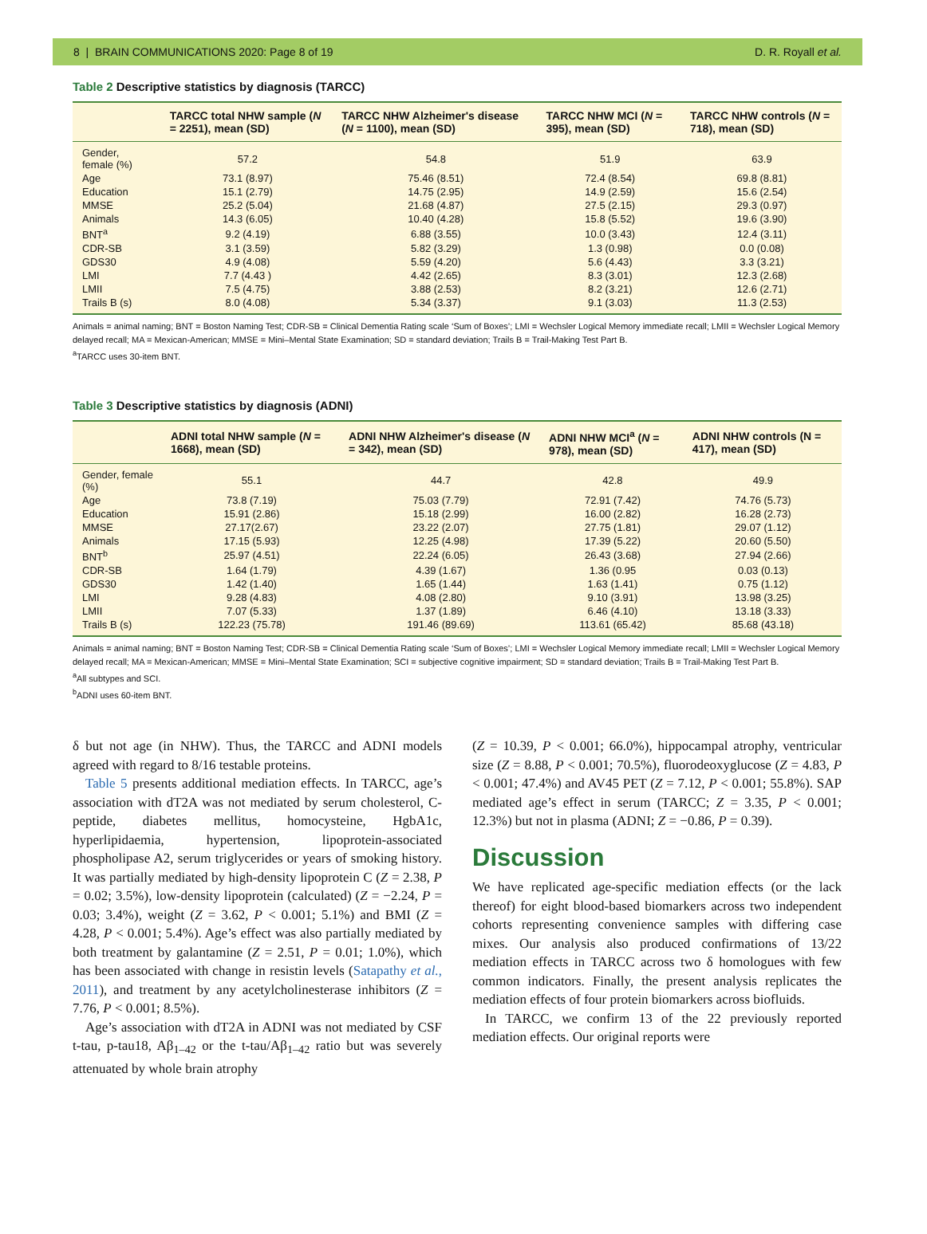8 | BRAIN COMMUNICATIONS 2020: Page 8 of 19 D. R. Royall et al.
Table 2 Descriptive statistics by diagnosis (TARCC)
| | TARCC total NHW sample ( N = 2251), mean (SD) | TARCC NHW Alzheimer's disease ( N = 1100), mean (SD) | TARCC NHW MCI ( N = 395), mean (SD) | TARCC NHW controls ( N = 718), mean (SD) |
| --- | --- | --- | --- | --- |
| Gender, female (%) | 57.2 | 54.8 | 51.9 | 63.9 |
| Age | 73.1 (8.97) | 75.46 (8.51) | 72.4 (8.54) | 69.8 (8.81) |
| Education | 15.1 (2.79) | 14.75 (2.95) | 14.9 (2.59) | 15.6 (2.54) |
| MMSE | 25.2 (5.04) | 21.68 (4.87) | 27.5 (2.15) | 29.3 (0.97) |
| Animals | 14.3 (6.05) | 10.40 (4.28) | 15.8 (5.52) | 19.6 (3.90) |
| BNT<sup>a</sup> | 9.2 (4.19) | 6.88 (3.55) | 10.0 (3.43) | 12.4 (3.11) |
| CDR-SB | 3.1 (3.59) | 5.82 (3.29) | 1.3 (0.98) | 0.0 (0.08) |
| GDS30 | 4.9 (4.08) | 5.59 (4.20) | 5.6 (4.43) | 3.3 (3.21) |
| LMI | 7.7 (4.43 ) | 4.42 (2.65) | 8.3 (3.01) | 12.3 (2.68) |
| LMII | 7.5 (4.75) | 3.88 (2.53) | 8.2 (3.21) | 12.6 (2.71) |
| Trails B (s) | 8.0 (4.08) | 5.34 (3.37) | 9.1 (3.03) | 11.3 (2.53) |
Animals = animal naming; BNT = Boston Naming Test; CDR-SB = Clinical Dementia Rating scale ‘Sum of Boxes’; LMI = Wechsler Logical Memory immediate recall; LMII = Wechsler Logical Memory delayed recall; MA = Mexican-American; MMSE = Mini–Mental State Examination; SD = standard deviation; Trails B = Trail-Making Test Part B.
<sup>a</sup> TARCC uses 30-item BNT.
Table 3 Descriptive statistics by diagnosis (ADNI)
| | ADNI total NHW sample ( N = 1668), mean (SD) | ADNI NHW Alzheimer's disease ( N = 342), mean (SD) | ADNI NHW MCI<sup>a</sup> ( N = 978), mean (SD) | ADNI NHW controls (N = 417), mean (SD) |
| --- | --- | --- | --- | --- |
| Gender, female (%) | 55.1 | 44.7 | 42.8 | 49.9 |
| Age | 73.8 (7.19) | 75.03 (7.79) | 72.91 (7.42) | 74.76 (5.73) |
| Education | 15.91 (2.86) | 15.18 (2.99) | 16.00 (2.82) | 16.28 (2.73) |
| MMSE | 27.17(2.67) | 23.22 (2.07) | 27.75 (1.81) | 29.07 (1.12) |
| Animals | 17.15 (5.93) | 12.25 (4.98) | 17.39 (5.22) | 20.60 (5.50) |
| BNT<sup>b</sup> | 25.97 (4.51) | 22.24 (6.05) | 26.43 (3.68) | 27.94 (2.66) |
| CDR-SB | 1.64 (1.79) | 4.39 (1.67) | 1.36 (0.95 | 0.03 (0.13) |
| GDS30 | 1.42 (1.40) | 1.65 (1.44) | 1.63 (1.41) | 0.75 (1.12) |
| LMI | 9.28 (4.83) | 4.08 (2.80) | 9.10 (3.91) | 13.98 (3.25) |
| LMII | 7.07 (5.33) | 1.37 (1.89) | 6.46 (4.10) | 13.18 (3.33) |
| Trails B (s) | 122.23 (75.78) | 191.46 (89.69) | 113.61 (65.42) | 85.68 (43.18) |
Animals = animal naming; BNT = Boston Naming Test; CDR-SB = Clinical Dementia Rating scale ‘Sum of Boxes’; LMI = Wechsler Logical Memory immediate recall; LMII = Wechsler Logical Memory delayed recall; MA = Mexican-American; MMSE = Mini–Mental State Examination; SCI = subjective cognitive impairment; SD = standard deviation; Trails B = Trail-Making Test Part B.
<sup>a</sup> All subtypes and SCI.
<sup>b</sup> ADNI uses 60-item BNT.
δ but not age (in NHW). Thus, the TARCC and ADNI models agreed with regard to 8/16 testable proteins.
Table 5 presents additional mediation effects. In TARCC, age’s association with dT2A was not mediated by serum cholesterol, C-peptide, diabetes mellitus, homocysteine, HgbA1c, hyperlipidaemia, hypertension, lipoprotein-associated phospholipase A2, serum triglycerides or years of smoking history. It was partially mediated by high-density lipoprotein C (Z = 2.38, P = 0.02; 3.5%), low-density lipoprotein (calculated) (Z = −2.24, P = 0.03; 3.4%), weight (Z = 3.62, P < 0.001; 5.1%) and BMI (Z = 4.28, P < 0.001; 5.4%). Age’s effect was also partially mediated by both treatment by galantamine (Z = 2.51, P = 0.01; 1.0%), which has been associated with change in resistin levels (Satapathy et al., 2011), and treatment by any acetylcholinesterase inhibitors (Z = 7.76, P < 0.001; 8.5%).
Age’s association with dT2A in ADNI was not mediated by CSF t-tau, p-tau18, Aβ<sub>1–42</sub> or the t-tau/Aβ<sub>1–42</sub> ratio but was severely attenuated by whole brain atrophy
(Z = 10.39, P < 0.001; 66.0%), hippocampal atrophy, ventricular size (Z = 8.88, P < 0.001; 70.5%), fluorodeoxyglucose (Z = 4.83, P < 0.001; 47.4%) and AV45 PET (Z = 7.12, P < 0.001; 55.8%). SAP mediated age’s effect in serum (TARCC; Z = 3.35, P < 0.001; 12.3%) but not in plasma (ADNI; Z = −0.86, P = 0.39).
Discussion
We have replicated age-specific mediation effects (or the lack thereof) for eight blood-based biomarkers across two independent cohorts representing convenience samples with differing case mixes. Our analysis also produced confirmations of 13/22 mediation effects in TARCC across two δ homologues with few common indicators. Finally, the present analysis replicates the mediation effects of four protein biomarkers across biofluids.
In TARCC, we confirm 13 of the 22 previously reported mediation effects. Our original reports were